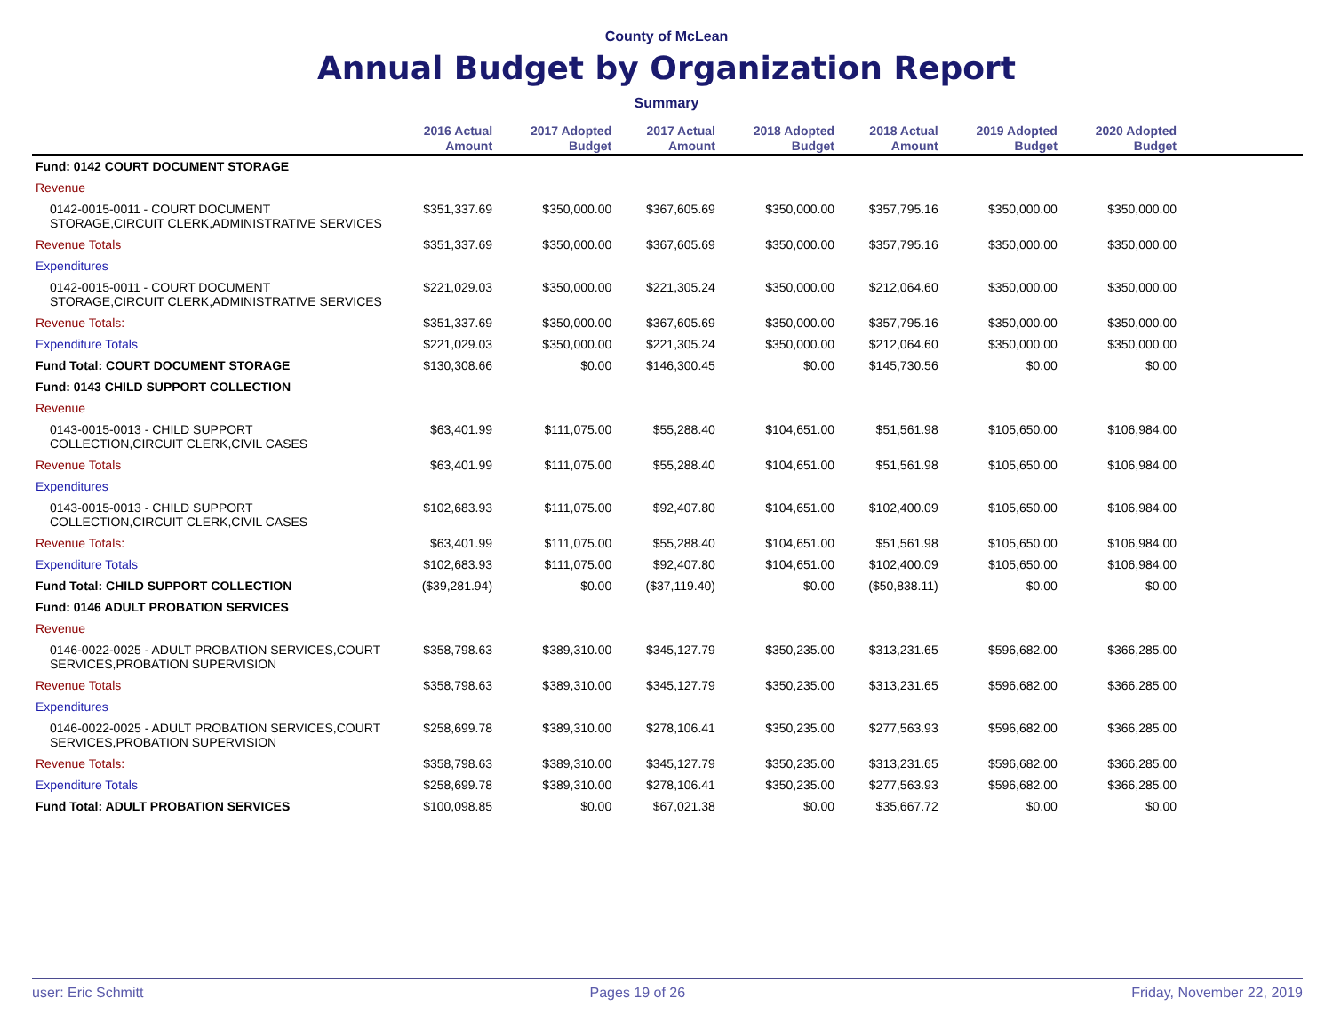County of McLean
Annual Budget by Organization Report
Summary
| | 2016 Actual Amount | 2017 Adopted Budget | 2017 Actual Amount | 2018 Adopted Budget | 2018 Actual Amount | 2019 Adopted Budget | 2020 Adopted Budget | |
| --- | --- | --- | --- | --- | --- | --- | --- | --- |
| Fund: 0142 COURT DOCUMENT STORAGE | | | | | | | | |
| Revenue | | | | | | | | |
| 0142-0015-0011 - COURT DOCUMENT STORAGE,CIRCUIT CLERK,ADMINISTRATIVE SERVICES | $351,337.69 | $350,000.00 | $367,605.69 | $350,000.00 | $357,795.16 | $350,000.00 | $350,000.00 | |
| Revenue Totals | $351,337.69 | $350,000.00 | $367,605.69 | $350,000.00 | $357,795.16 | $350,000.00 | $350,000.00 | |
| Expenditures | | | | | | | | |
| 0142-0015-0011 - COURT DOCUMENT STORAGE,CIRCUIT CLERK,ADMINISTRATIVE SERVICES | $221,029.03 | $350,000.00 | $221,305.24 | $350,000.00 | $212,064.60 | $350,000.00 | $350,000.00 | |
| Revenue Totals: | $351,337.69 | $350,000.00 | $367,605.69 | $350,000.00 | $357,795.16 | $350,000.00 | $350,000.00 | |
| Expenditure Totals | $221,029.03 | $350,000.00 | $221,305.24 | $350,000.00 | $212,064.60 | $350,000.00 | $350,000.00 | |
| Fund Total: COURT DOCUMENT STORAGE | $130,308.66 | $0.00 | $146,300.45 | $0.00 | $145,730.56 | $0.00 | $0.00 | |
| Fund: 0143 CHILD SUPPORT COLLECTION | | | | | | | | |
| Revenue | | | | | | | | |
| 0143-0015-0013 - CHILD SUPPORT COLLECTION,CIRCUIT CLERK,CIVIL CASES | $63,401.99 | $111,075.00 | $55,288.40 | $104,651.00 | $51,561.98 | $105,650.00 | $106,984.00 | |
| Revenue Totals | $63,401.99 | $111,075.00 | $55,288.40 | $104,651.00 | $51,561.98 | $105,650.00 | $106,984.00 | |
| Expenditures | | | | | | | | |
| 0143-0015-0013 - CHILD SUPPORT COLLECTION,CIRCUIT CLERK,CIVIL CASES | $102,683.93 | $111,075.00 | $92,407.80 | $104,651.00 | $102,400.09 | $105,650.00 | $106,984.00 | |
| Revenue Totals: | $63,401.99 | $111,075.00 | $55,288.40 | $104,651.00 | $51,561.98 | $105,650.00 | $106,984.00 | |
| Expenditure Totals | $102,683.93 | $111,075.00 | $92,407.80 | $104,651.00 | $102,400.09 | $105,650.00 | $106,984.00 | |
| Fund Total: CHILD SUPPORT COLLECTION | ($39,281.94) | $0.00 | ($37,119.40) | $0.00 | ($50,838.11) | $0.00 | $0.00 | |
| Fund: 0146 ADULT PROBATION SERVICES | | | | | | | | |
| Revenue | | | | | | | | |
| 0146-0022-0025 - ADULT PROBATION SERVICES,COURT SERVICES,PROBATION SUPERVISION | $358,798.63 | $389,310.00 | $345,127.79 | $350,235.00 | $313,231.65 | $596,682.00 | $366,285.00 | |
| Revenue Totals | $358,798.63 | $389,310.00 | $345,127.79 | $350,235.00 | $313,231.65 | $596,682.00 | $366,285.00 | |
| Expenditures | | | | | | | | |
| 0146-0022-0025 - ADULT PROBATION SERVICES,COURT SERVICES,PROBATION SUPERVISION | $258,699.78 | $389,310.00 | $278,106.41 | $350,235.00 | $277,563.93 | $596,682.00 | $366,285.00 | |
| Revenue Totals: | $358,798.63 | $389,310.00 | $345,127.79 | $350,235.00 | $313,231.65 | $596,682.00 | $366,285.00 | |
| Expenditure Totals | $258,699.78 | $389,310.00 | $278,106.41 | $350,235.00 | $277,563.93 | $596,682.00 | $366,285.00 | |
| Fund Total: ADULT PROBATION SERVICES | $100,098.85 | $0.00 | $67,021.38 | $0.00 | $35,667.72 | $0.00 | $0.00 | |
user: Eric Schmitt Pages 19 of 26 Friday, November 22, 2019